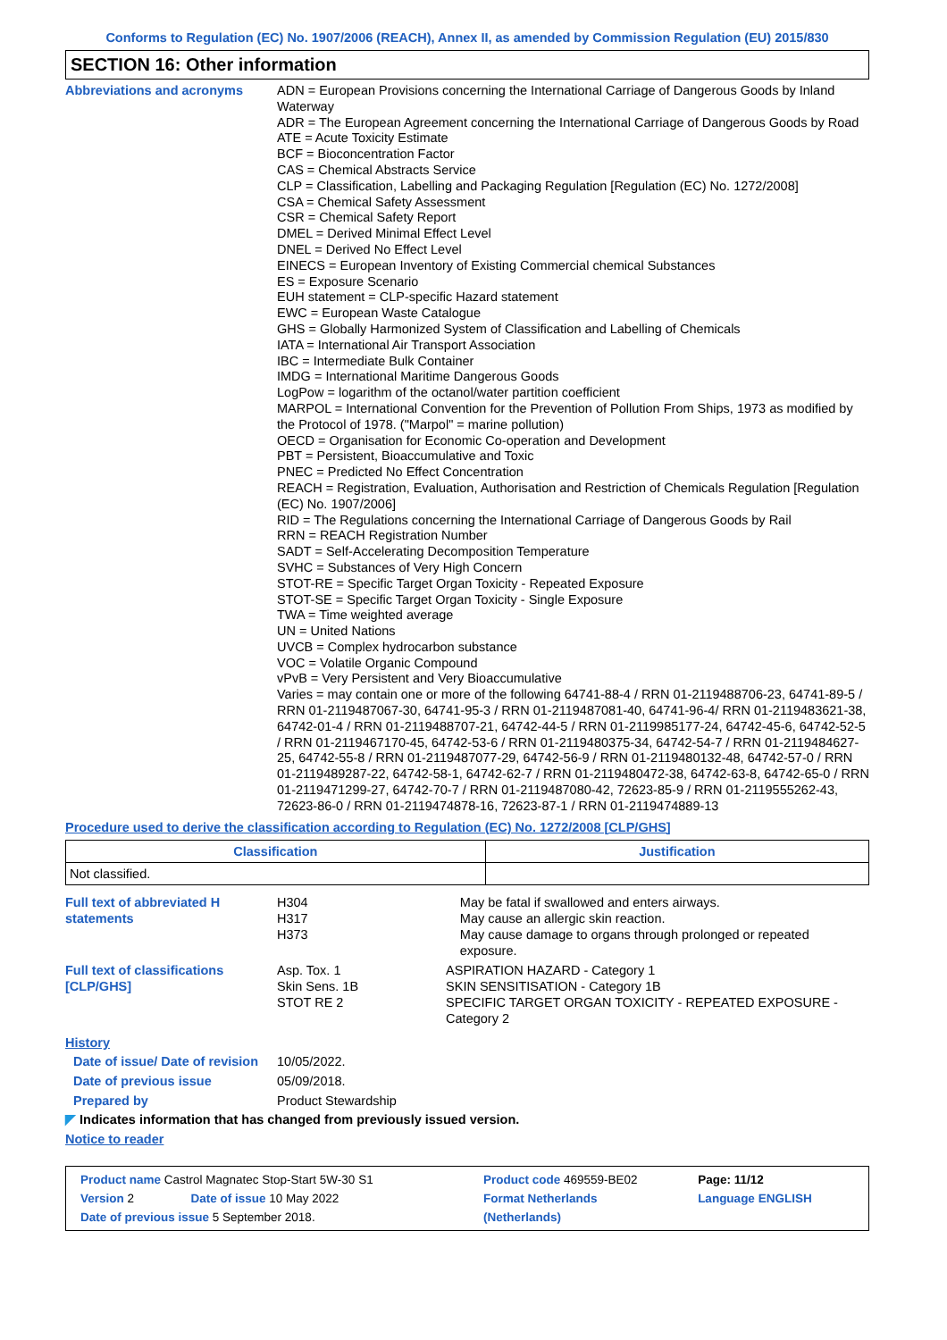Conforms to Regulation (EC) No. 1907/2006 (REACH), Annex II, as amended by Commission Regulation (EU) 2015/830
SECTION 16: Other information
Abbreviations and acronyms ADN = European Provisions concerning the International Carriage of Dangerous Goods by Inland Waterway
ADR = The European Agreement concerning the International Carriage of Dangerous Goods by Road
ATE = Acute Toxicity Estimate
BCF = Bioconcentration Factor
CAS = Chemical Abstracts Service
CLP = Classification, Labelling and Packaging Regulation [Regulation (EC) No. 1272/2008]
CSA = Chemical Safety Assessment
CSR = Chemical Safety Report
DMEL = Derived Minimal Effect Level
DNEL = Derived No Effect Level
EINECS = European Inventory of Existing Commercial chemical Substances
ES = Exposure Scenario
EUH statement = CLP-specific Hazard statement
EWC = European Waste Catalogue
GHS = Globally Harmonized System of Classification and Labelling of Chemicals
IATA = International Air Transport Association
IBC = Intermediate Bulk Container
IMDG = International Maritime Dangerous Goods
LogPow = logarithm of the octanol/water partition coefficient
MARPOL = International Convention for the Prevention of Pollution From Ships, 1973 as modified by the Protocol of 1978. ("Marpol" = marine pollution)
OECD = Organisation for Economic Co-operation and Development
PBT = Persistent, Bioaccumulative and Toxic
PNEC = Predicted No Effect Concentration
REACH = Registration, Evaluation, Authorisation and Restriction of Chemicals Regulation [Regulation (EC) No. 1907/2006]
RID = The Regulations concerning the International Carriage of Dangerous Goods by Rail
RRN = REACH Registration Number
SADT = Self-Accelerating Decomposition Temperature
SVHC = Substances of Very High Concern
STOT-RE = Specific Target Organ Toxicity - Repeated Exposure
STOT-SE = Specific Target Organ Toxicity - Single Exposure
TWA = Time weighted average
UN = United Nations
UVCB = Complex hydrocarbon substance
VOC = Volatile Organic Compound
vPvB = Very Persistent and Very Bioaccumulative
Varies = may contain one or more of the following 64741-88-4 / RRN 01-2119488706-23, 64741-89-5 / RRN 01-2119487067-30, 64741-95-3 / RRN 01-2119487081-40, 64741-96-4/ RRN 01-2119483621-38, 64742-01-4 / RRN 01-2119488707-21, 64742-44-5 / RRN 01-2119985177-24, 64742-45-6, 64742-52-5 / RRN 01-2119467170-45, 64742-53-6 / RRN 01-2119480375-34, 64742-54-7 / RRN 01-2119484627-25, 64742-55-8 / RRN 01-2119487077-29, 64742-56-9 / RRN 01-2119480132-48, 64742-57-0 / RRN 01-2119489287-22, 64742-58-1, 64742-62-7 / RRN 01-2119480472-38, 64742-63-8, 64742-65-0 / RRN 01-2119471299-27, 64742-70-7 / RRN 01-2119487080-42, 72623-85-9 / RRN 01-2119555262-43, 72623-86-0 / RRN 01-2119474878-16, 72623-87-1 / RRN 01-2119474889-13
Procedure used to derive the classification according to Regulation (EC) No. 1272/2008 [CLP/GHS]
| Classification | Justification |
| --- | --- |
| Not classified. | |
Full text of abbreviated H statements
H304
H317
H373
May be fatal if swallowed and enters airways.
May cause an allergic skin reaction.
May cause damage to organs through prolonged or repeated exposure.
Full text of classifications [CLP/GHS]
Asp. Tox. 1
Skin Sens. 1B
STOT RE 2
ASPIRATION HAZARD - Category 1
SKIN SENSITISATION - Category 1B
SPECIFIC TARGET ORGAN TOXICITY - REPEATED EXPOSURE - Category 2
History
Date of issue/ Date of revision
10/05/2022.
Date of previous issue 05/09/2018.
Prepared by Product Stewardship
◤ Indicates information that has changed from previously issued version.
Notice to reader
| Product name Castrol Magnatec Stop-Start 5W-30 S1 | | Product code 469559-BE02 | Page: 11/12 |
| Version 2 | Date of issue 10 May 2022 | Format Netherlands | Language ENGLISH |
| Date of previous issue 5 September 2018. | | (Netherlands) | |